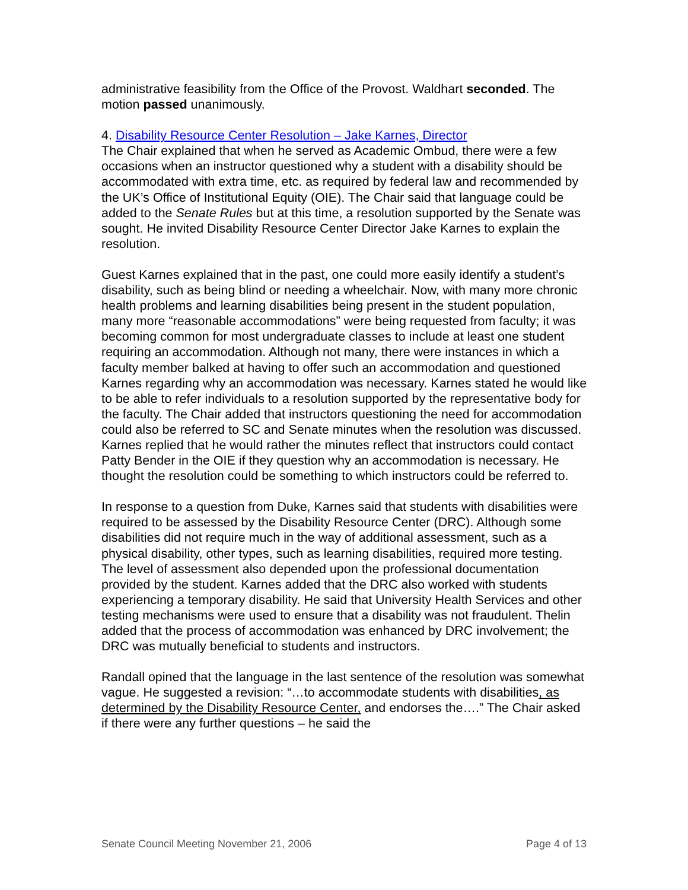administrative feasibility from the Office of the Provost. Waldhart seconded. The motion passed unanimously.
4. Disability Resource Center Resolution – Jake Karnes, Director
The Chair explained that when he served as Academic Ombud, there were a few occasions when an instructor questioned why a student with a disability should be accommodated with extra time, etc. as required by federal law and recommended by the UK’s Office of Institutional Equity (OIE). The Chair said that language could be added to the Senate Rules but at this time, a resolution supported by the Senate was sought. He invited Disability Resource Center Director Jake Karnes to explain the resolution.
Guest Karnes explained that in the past, one could more easily identify a student’s disability, such as being blind or needing a wheelchair. Now, with many more chronic health problems and learning disabilities being present in the student population, many more “reasonable accommodations” were being requested from faculty; it was becoming common for most undergraduate classes to include at least one student requiring an accommodation. Although not many, there were instances in which a faculty member balked at having to offer such an accommodation and questioned Karnes regarding why an accommodation was necessary. Karnes stated he would like to be able to refer individuals to a resolution supported by the representative body for the faculty. The Chair added that instructors questioning the need for accommodation could also be referred to SC and Senate minutes when the resolution was discussed. Karnes replied that he would rather the minutes reflect that instructors could contact Patty Bender in the OIE if they question why an accommodation is necessary. He thought the resolution could be something to which instructors could be referred to.
In response to a question from Duke, Karnes said that students with disabilities were required to be assessed by the Disability Resource Center (DRC). Although some disabilities did not require much in the way of additional assessment, such as a physical disability, other types, such as learning disabilities, required more testing. The level of assessment also depended upon the professional documentation provided by the student. Karnes added that the DRC also worked with students experiencing a temporary disability. He said that University Health Services and other testing mechanisms were used to ensure that a disability was not fraudulent. Thelin added that the process of accommodation was enhanced by DRC involvement; the DRC was mutually beneficial to students and instructors.
Randall opined that the language in the last sentence of the resolution was somewhat vague. He suggested a revision: “…to accommodate students with disabilities, as determined by the Disability Resource Center, and endorses the….” The Chair asked if there were any further questions – he said the
Senate Council Meeting November 21, 2006 Page 4 of 13